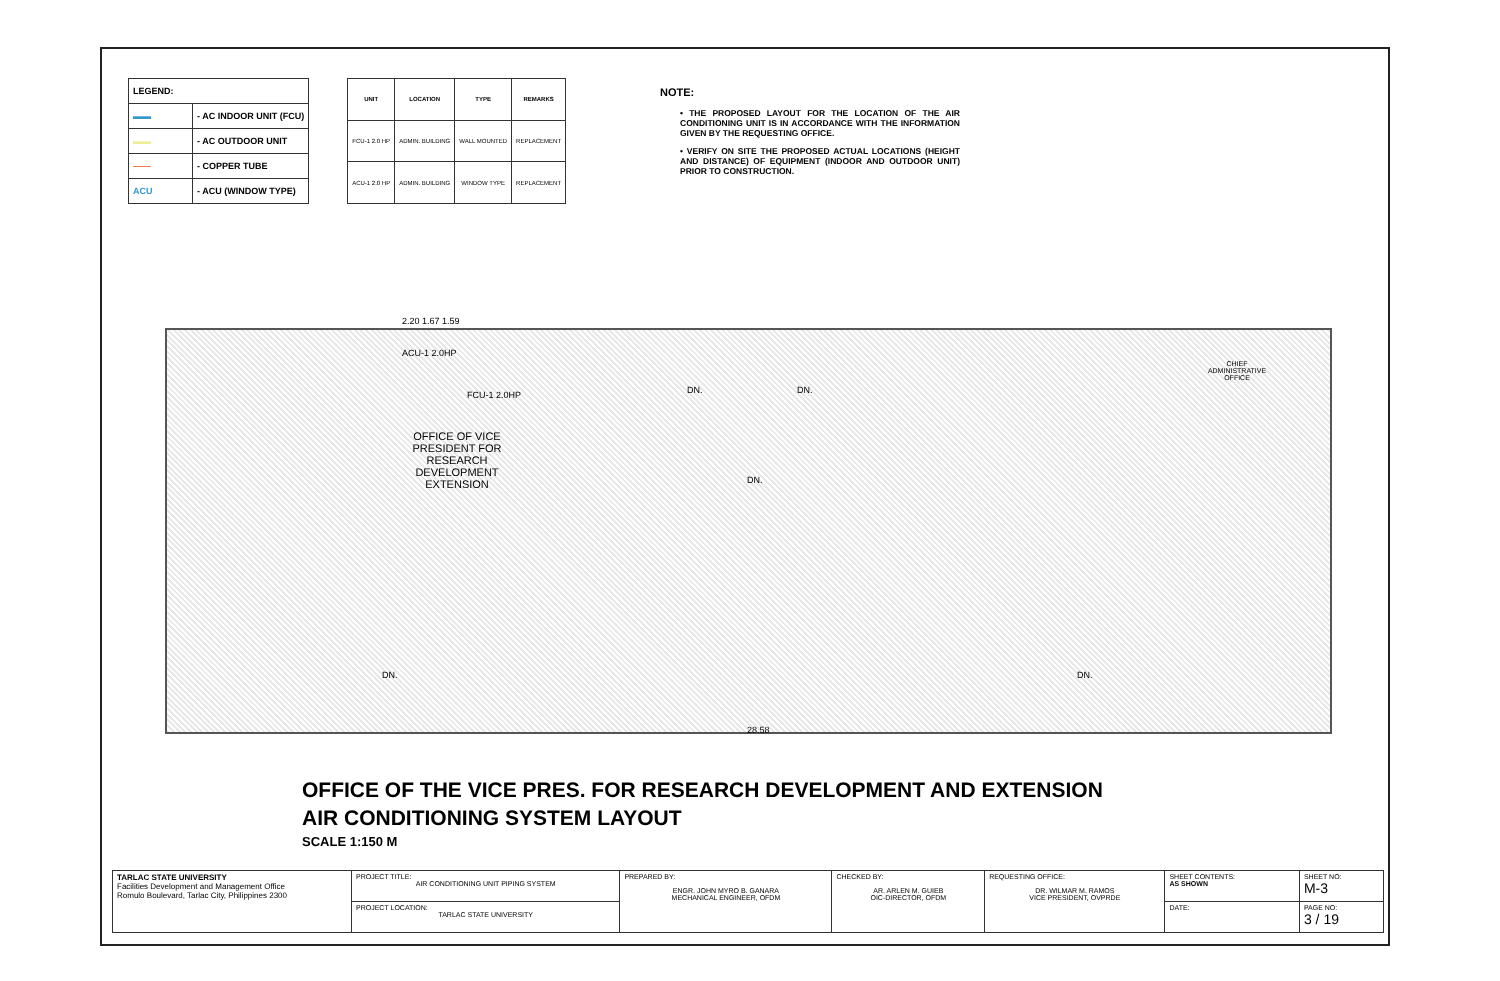| LEGEND: | |
| ▬▬ | - AC INDOOR UNIT (FCU) |
| ▬▬ | - AC OUTDOOR UNIT |
| —— | - COPPER TUBE |
| ACU | - ACU (WINDOW TYPE) |
| UNIT | LOCATION | TYPE | REMARKS |
| --- | --- | --- | --- |
| FCU-1 2.0 HP | ADMIN. BUILDING | WALL MOUNTED | REPLACEMENT |
| ACU-1 2.0 HP | ADMIN. BUILDING | WINDOW TYPE | REPLACEMENT |
NOTE:
• THE PROPOSED LAYOUT FOR THE LOCATION OF THE AIR CONDITIONING UNIT IS IN ACCORDANCE WITH THE INFORMATION GIVEN BY THE REQUESTING OFFICE.
• VERIFY ON SITE THE PROPOSED ACTUAL LOCATIONS (HEIGHT AND DISTANCE) OF EQUIPMENT (INDOOR AND OUTDOOR UNIT) PRIOR TO CONSTRUCTION.
2.20 1.67 1.59
ACU-1 2.0HP
FCU-1 2.0HP
OFFICE OF VICE PRESIDENT FOR RESEARCH DEVELOPMENT EXTENSION
CHIEF ADMINISTRATIVE OFFICE
DN. DN.
DN.
DN. DN.
28.58
OFFICE OF THE VICE PRES. FOR RESEARCH DEVELOPMENT AND EXTENSION
AIR CONDITIONING SYSTEM LAYOUT
SCALE 1:150 M
| TARLAC STATE UNIVERSITY Facilities Development and Management Office Romulo Boulevard, Tarlac City, Philippines 2300 | PROJECT TITLE: AIR CONDITIONING UNIT PIPING SYSTEM | PREPARED BY: ENGR. JOHN MYRO B. GANARA MECHANICAL ENGINEER, OFDM | CHECKED BY: AR. ARLEN M. GUIEB OIC-DIRECTOR, OFDM | REQUESTING OFFICE: DR. WILMAR M. RAMOS VICE PRESIDENT, OVPRDE | SHEET CONTENTS: AS SHOWN | SHEET NO: M-3 |
| | PROJECT LOCATION: TARLAC STATE UNIVERSITY | | | | DATE: | PAGE NO: 3 / 19 |